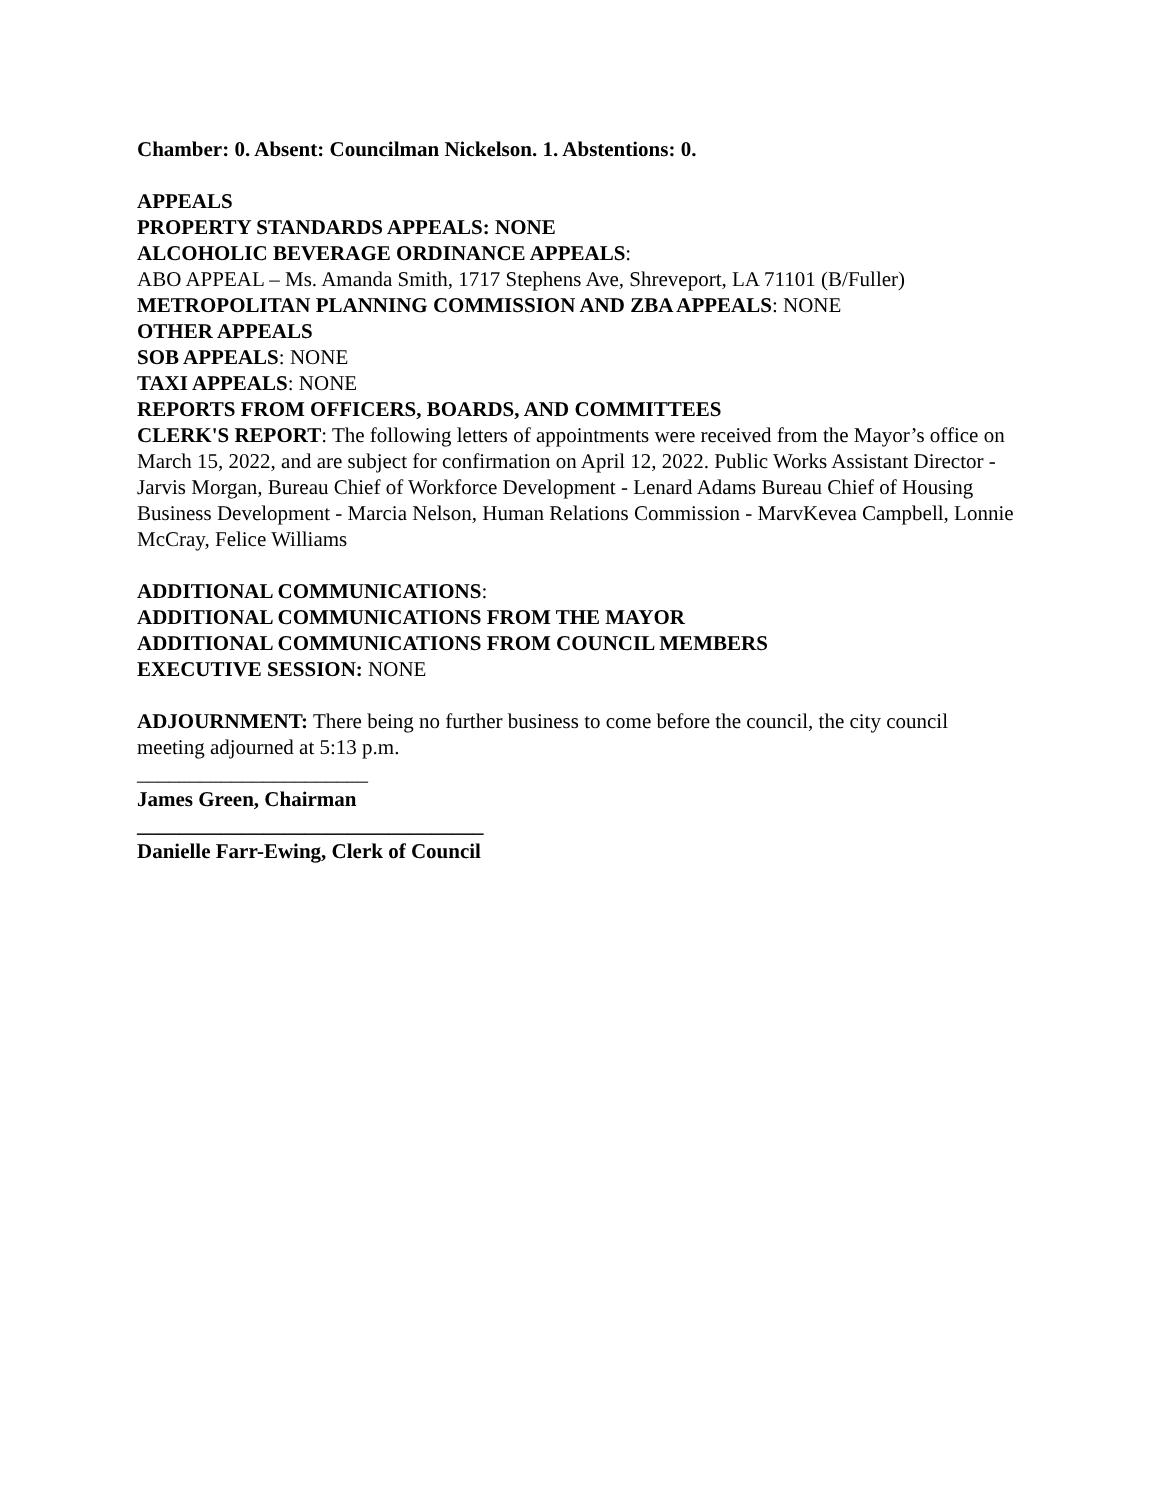Chamber: 0. Absent: Councilman Nickelson. 1. Abstentions: 0.
APPEALS
PROPERTY STANDARDS APPEALS: NONE
ALCOHOLIC BEVERAGE ORDINANCE APPEALS:
ABO APPEAL – Ms. Amanda Smith, 1717 Stephens Ave, Shreveport, LA 71101 (B/Fuller)
METROPOLITAN PLANNING COMMISSION AND ZBA APPEALS: NONE
OTHER APPEALS
SOB APPEALS: NONE
TAXI APPEALS: NONE
REPORTS FROM OFFICERS, BOARDS, AND COMMITTEES
CLERK'S REPORT: The following letters of appointments were received from the Mayor’s office on March 15, 2022, and are subject for confirmation on April 12, 2022. Public Works Assistant Director - Jarvis Morgan, Bureau Chief of Workforce Development - Lenard Adams Bureau Chief of Housing Business Development - Marcia Nelson, Human Relations Commission - MarvKevea Campbell, Lonnie McCray, Felice Williams
ADDITIONAL COMMUNICATIONS:
ADDITIONAL COMMUNICATIONS FROM THE MAYOR
ADDITIONAL COMMUNICATIONS FROM COUNCIL MEMBERS
EXECUTIVE SESSION: NONE
ADJOURNMENT: There being no further business to come before the council, the city council meeting adjourned at 5:13 p.m.
______________________
James Green, Chairman
_________________________________
Danielle Farr-Ewing, Clerk of Council